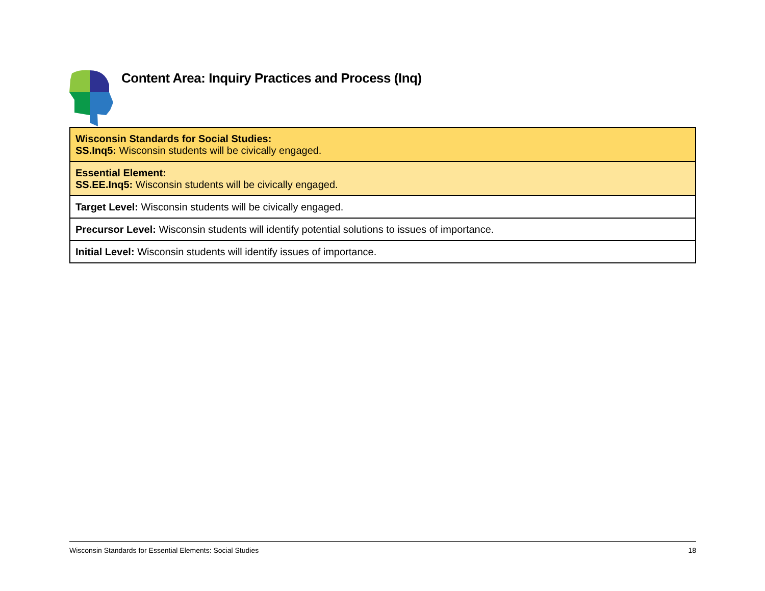Content Area: Inquiry Practices and Process (Inq)
| Wisconsin Standards for Social Studies: SS.Inq5: Wisconsin students will be civically engaged. |
| Essential Element: SS.EE.Inq5: Wisconsin students will be civically engaged. |
| Target Level: Wisconsin students will be civically engaged. |
| Precursor Level: Wisconsin students will identify potential solutions to issues of importance. |
| Initial Level: Wisconsin students will identify issues of importance. |
Wisconsin Standards for Essential Elements: Social Studies 18